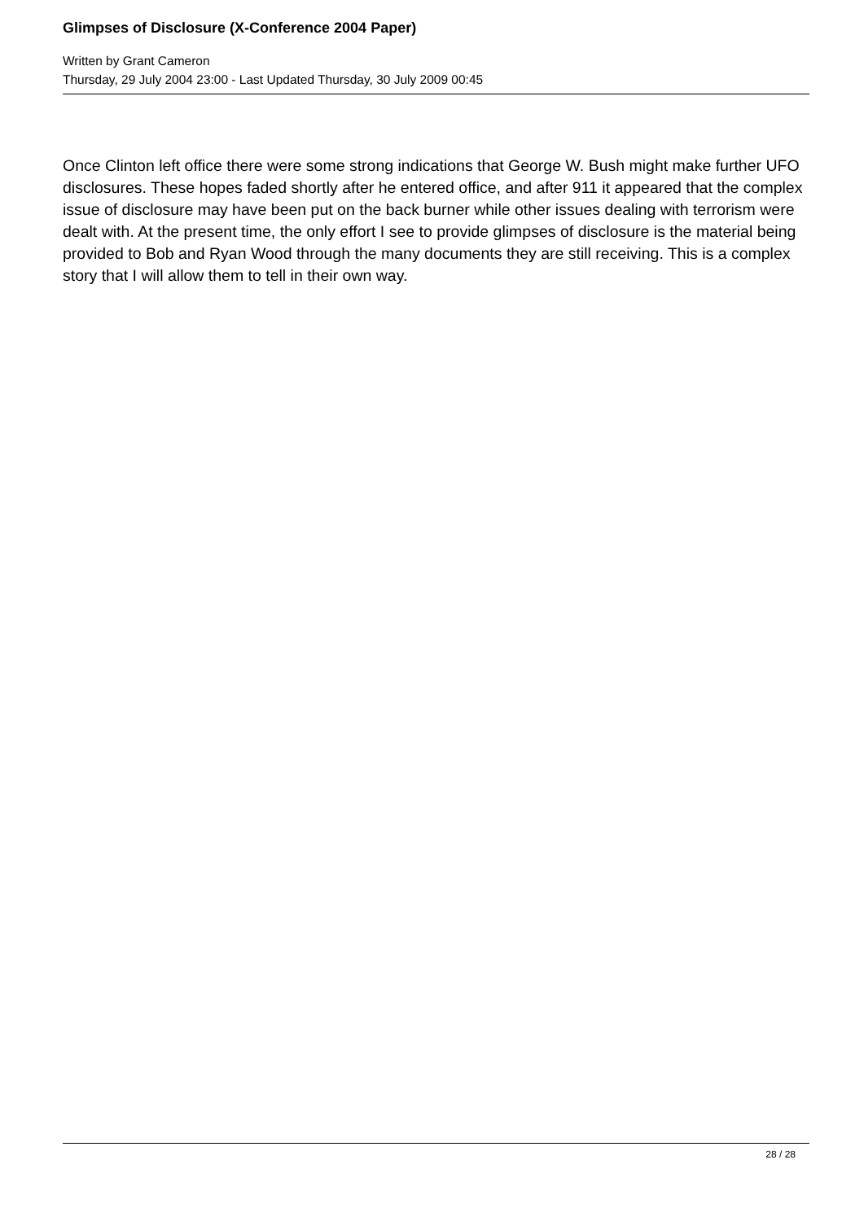Glimpses of Disclosure (X-Conference 2004 Paper)
Written by Grant Cameron
Thursday, 29 July 2004 23:00 - Last Updated Thursday, 30 July 2009 00:45
Once Clinton left office there were some strong indications that George W. Bush might make further UFO disclosures. These hopes faded shortly after he entered office, and after 911 it appeared that the complex issue of disclosure may have been put on the back burner while other issues dealing with terrorism were dealt with. At the present time, the only effort I see to provide glimpses of disclosure is the material being provided to Bob and Ryan Wood through the many documents they are still receiving. This is a complex story that I will allow them to tell in their own way.
28 / 28